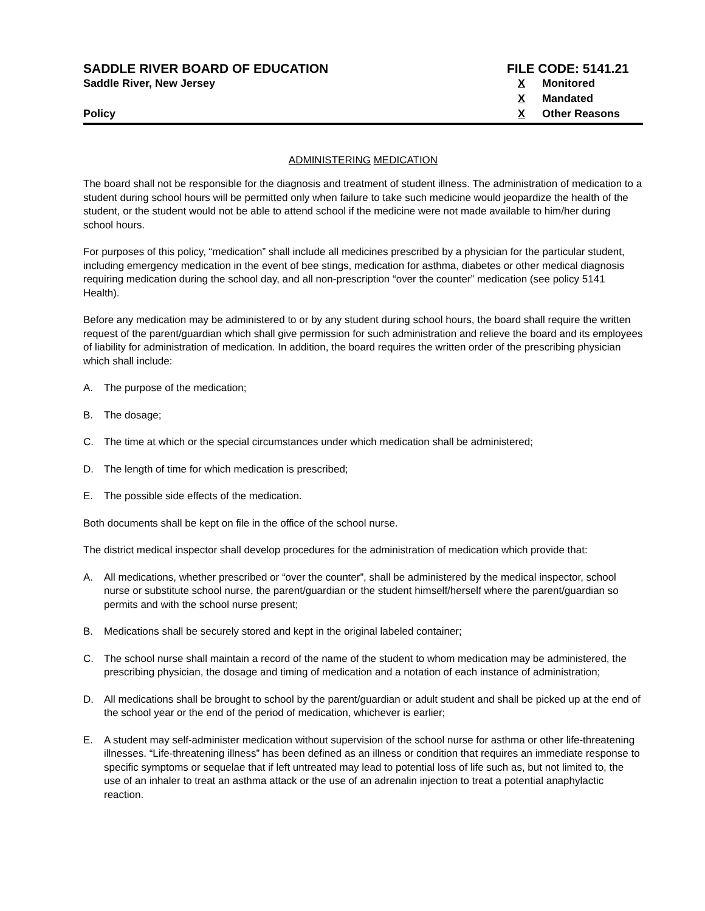SADDLE RIVER BOARD OF EDUCATION
Saddle River, New Jersey
Policy
FILE CODE: 5141.21
X Monitored
X Mandated
X Other Reasons
ADMINISTERING MEDICATION
The board shall not be responsible for the diagnosis and treatment of student illness. The administration of medication to a student during school hours will be permitted only when failure to take such medicine would jeopardize the health of the student, or the student would not be able to attend school if the medicine were not made available to him/her during school hours.
For purposes of this policy, “medication” shall include all medicines prescribed by a physician for the particular student, including emergency medication in the event of bee stings, medication for asthma, diabetes or other medical diagnosis requiring medication during the school day, and all non-prescription “over the counter” medication (see policy 5141 Health).
Before any medication may be administered to or by any student during school hours, the board shall require the written request of the parent/guardian which shall give permission for such administration and relieve the board and its employees of liability for administration of medication. In addition, the board requires the written order of the prescribing physician which shall include:
A. The purpose of the medication;
B. The dosage;
C. The time at which or the special circumstances under which medication shall be administered;
D. The length of time for which medication is prescribed;
E. The possible side effects of the medication.
Both documents shall be kept on file in the office of the school nurse.
The district medical inspector shall develop procedures for the administration of medication which provide that:
A. All medications, whether prescribed or “over the counter”, shall be administered by the medical inspector, school nurse or substitute school nurse, the parent/guardian or the student himself/herself where the parent/guardian so permits and with the school nurse present;
B. Medications shall be securely stored and kept in the original labeled container;
C. The school nurse shall maintain a record of the name of the student to whom medication may be administered, the prescribing physician, the dosage and timing of medication and a notation of each instance of administration;
D. All medications shall be brought to school by the parent/guardian or adult student and shall be picked up at the end of the school year or the end of the period of medication, whichever is earlier;
E. A student may self-administer medication without supervision of the school nurse for asthma or other life-threatening illnesses. “Life-threatening illness” has been defined as an illness or condition that requires an immediate response to specific symptoms or sequelae that if left untreated may lead to potential loss of life such as, but not limited to, the use of an inhaler to treat an asthma attack or the use of an adrenalin injection to treat a potential anaphylactic reaction.